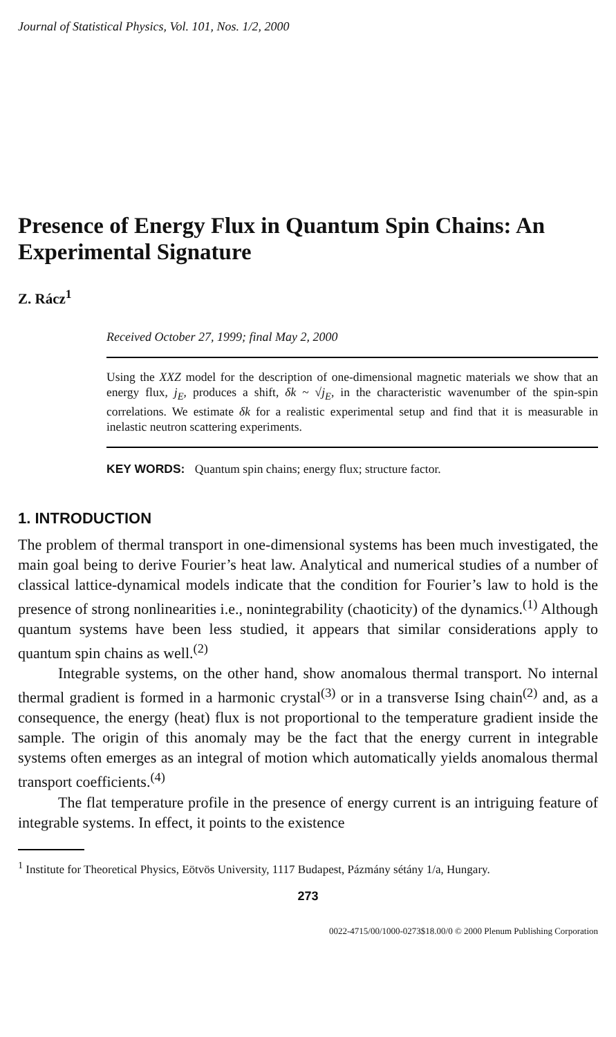Journal of Statistical Physics, Vol. 101, Nos. 1/2, 2000
Presence of Energy Flux in Quantum Spin Chains: An Experimental Signature
Z. Rácz<sup>1</sup>
Received October 27, 1999; final May 2, 2000
Using the XXZ model for the description of one-dimensional magnetic materials we show that an energy flux, j<sub>E</sub>, produces a shift, δk ~ √j<sub>E</sub>, in the characteristic wavenumber of the spin-spin correlations. We estimate δk for a realistic experimental setup and find that it is measurable in inelastic neutron scattering experiments.
KEY WORDS: Quantum spin chains; energy flux; structure factor.
1. INTRODUCTION
The problem of thermal transport in one-dimensional systems has been much investigated, the main goal being to derive Fourier’s heat law. Analytical and numerical studies of a number of classical lattice-dynamical models indicate that the condition for Fourier’s law to hold is the presence of strong nonlinearities i.e., nonintegrability (chaoticity) of the dynamics.<sup>(1)</sup> Although quantum systems have been less studied, it appears that similar considerations apply to quantum spin chains as well.<sup>(2)</sup>
Integrable systems, on the other hand, show anomalous thermal transport. No internal thermal gradient is formed in a harmonic crystal<sup>(3)</sup> or in a transverse Ising chain<sup>(2)</sup> and, as a consequence, the energy (heat) flux is not proportional to the temperature gradient inside the sample. The origin of this anomaly may be the fact that the energy current in integrable systems often emerges as an integral of motion which automatically yields anomalous thermal transport coefficients.<sup>(4)</sup>
The flat temperature profile in the presence of energy current is an intriguing feature of integrable systems. In effect, it points to the existence
<sup>1</sup> Institute for Theoretical Physics, Eötvös University, 1117 Budapest, Pázmány sétány 1/a, Hungary.
273
0022-4715/00/1000-0273$18.00/0 © 2000 Plenum Publishing Corporation